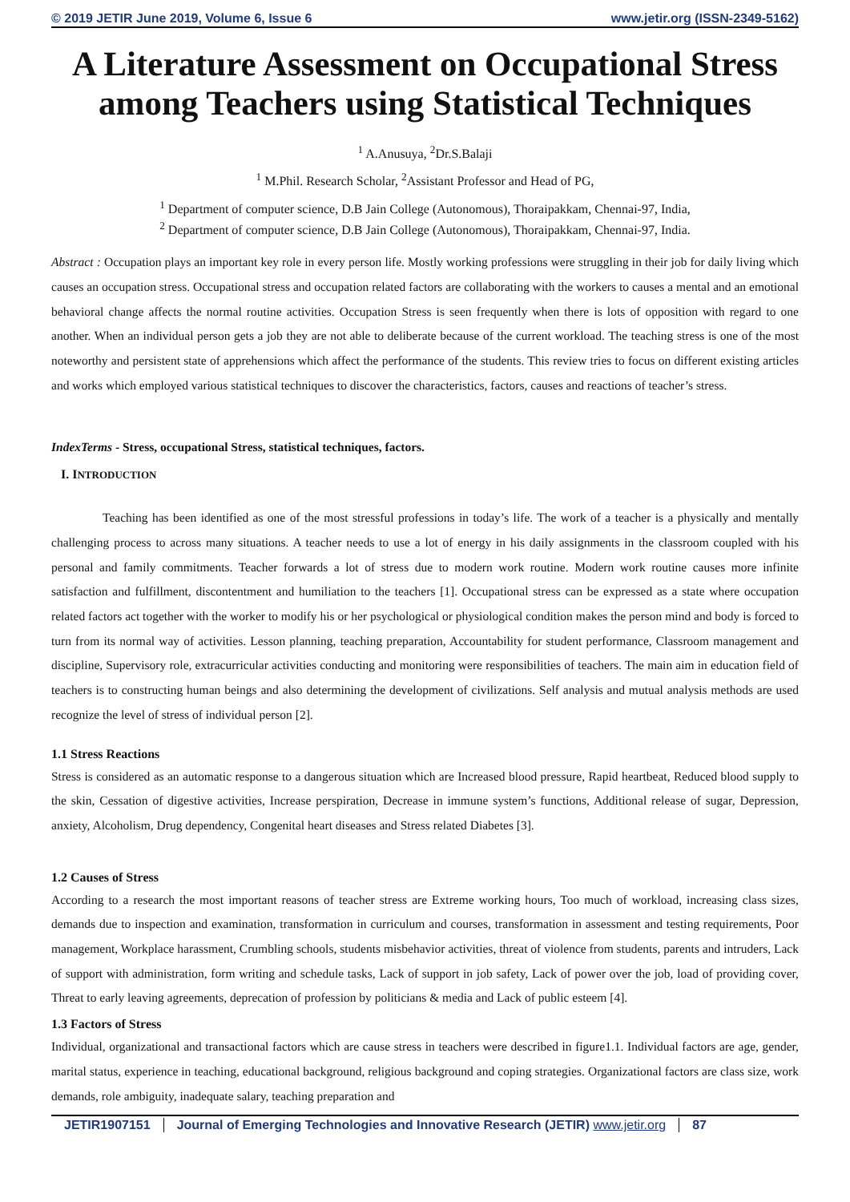© 2019 JETIR June 2019, Volume 6, Issue 6 www.jetir.org (ISSN-2349-5162)
A Literature Assessment on Occupational Stress among Teachers using Statistical Techniques
<sup>1</sup> A.Anusuya, <sup>2</sup>Dr.S.Balaji
<sup>1</sup> M.Phil. Research Scholar, <sup>2</sup>Assistant Professor and Head of PG,
<sup>1</sup> Department of computer science, D.B Jain College (Autonomous), Thoraipakkam, Chennai-97, India,
<sup>2</sup> Department of computer science, D.B Jain College (Autonomous), Thoraipakkam, Chennai-97, India.
Abstract : Occupation plays an important key role in every person life. Mostly working professions were struggling in their job for daily living which causes an occupation stress. Occupational stress and occupation related factors are collaborating with the workers to causes a mental and an emotional behavioral change affects the normal routine activities. Occupation Stress is seen frequently when there is lots of opposition with regard to one another. When an individual person gets a job they are not able to deliberate because of the current workload. The teaching stress is one of the most noteworthy and persistent state of apprehensions which affect the performance of the students. This review tries to focus on different existing articles and works which employed various statistical techniques to discover the characteristics, factors, causes and reactions of teacher’s stress.
IndexTerms - Stress, occupational Stress, statistical techniques, factors.
I. INTRODUCTION
Teaching has been identified as one of the most stressful professions in today’s life. The work of a teacher is a physically and mentally challenging process to across many situations. A teacher needs to use a lot of energy in his daily assignments in the classroom coupled with his personal and family commitments. Teacher forwards a lot of stress due to modern work routine. Modern work routine causes more infinite satisfaction and fulfillment, discontentment and humiliation to the teachers [1]. Occupational stress can be expressed as a state where occupation related factors act together with the worker to modify his or her psychological or physiological condition makes the person mind and body is forced to turn from its normal way of activities. Lesson planning, teaching preparation, Accountability for student performance, Classroom management and discipline, Supervisory role, extracurricular activities conducting and monitoring were responsibilities of teachers. The main aim in education field of teachers is to constructing human beings and also determining the development of civilizations. Self analysis and mutual analysis methods are used recognize the level of stress of individual person [2].
1.1 Stress Reactions
Stress is considered as an automatic response to a dangerous situation which are Increased blood pressure, Rapid heartbeat, Reduced blood supply to the skin, Cessation of digestive activities, Increase perspiration, Decrease in immune system’s functions, Additional release of sugar, Depression, anxiety, Alcoholism, Drug dependency, Congenital heart diseases and Stress related Diabetes [3].
1.2 Causes of Stress
According to a research the most important reasons of teacher stress are Extreme working hours, Too much of workload, increasing class sizes, demands due to inspection and examination, transformation in curriculum and courses, transformation in assessment and testing requirements, Poor management, Workplace harassment, Crumbling schools, students misbehavior activities, threat of violence from students, parents and intruders, Lack of support with administration, form writing and schedule tasks, Lack of support in job safety, Lack of power over the job, load of providing cover, Threat to early leaving agreements, deprecation of profession by politicians & media and Lack of public esteem [4].
1.3 Factors of Stress
Individual, organizational and transactional factors which are cause stress in teachers were described in figure1.1. Individual factors are age, gender, marital status, experience in teaching, educational background, religious background and coping strategies. Organizational factors are class size, work demands, role ambiguity, inadequate salary, teaching preparation and
JETIR1907151 Journal of Emerging Technologies and Innovative Research (JETIR) www.jetir.org 87